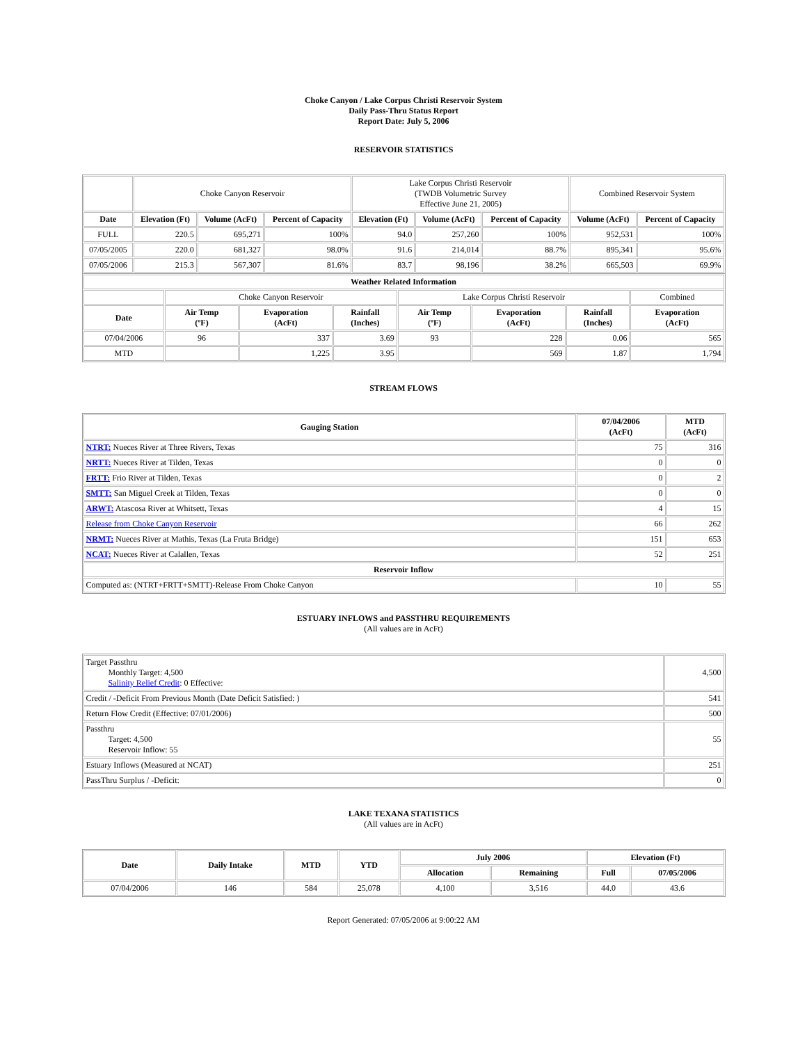Choke Canyon / Lake Corpus Christi Reservoir System
Daily Pass-Thru Status Report
Report Date: July 5, 2006
RESERVOIR STATISTICS
| | Choke Canyon Reservoir | | | Lake Corpus Christi Reservoir (TWDB Volumetric Survey Effective June 21, 2005) | | | Combined Reservoir System | |
| Date | Elevation (Ft) | Volume (AcFt) | Percent of Capacity | Elevation (Ft) | Volume (AcFt) | Percent of Capacity | Volume (AcFt) | Percent of Capacity |
| FULL | 220.5 | 695,271 | 100% | 94.0 | 257,260 | 100% | 952,531 | 100% |
| 07/05/2005 | 220.0 | 681,327 | 98.0% | 91.6 | 214,014 | 88.7% | 895,341 | 95.6% |
| 07/05/2006 | 215.3 | 567,307 | 81.6% | 83.7 | 98,196 | 38.2% | 665,503 | 69.9% |
| Weather Related Information | | | | | | | |
| | Choke Canyon Reservoir | | | Lake Corpus Christi Reservoir | | | Combined |
| Date | Air Temp (ºF) | Evaporation (AcFt) | Rainfall (Inches) | Air Temp (ºF) | Evaporation (AcFt) | Rainfall (Inches) | Evaporation (AcFt) |
| 07/04/2006 | 96 | 337 | 3.69 | 93 | 228 | 0.06 | 565 |
| MTD | | 1,225 | 3.95 | | 569 | 1.87 | 1,794 |
STREAM FLOWS
| Gauging Station | 07/04/2006 (AcFt) | MTD (AcFt) |
| --- | --- | --- |
| NTRT: Nueces River at Three Rivers, Texas | 75 | 316 |
| NRTT: Nueces River at Tilden, Texas | 0 | 0 |
| FRTT: Frio River at Tilden, Texas | 0 | 2 |
| SMTT: San Miguel Creek at Tilden, Texas | 0 | 0 |
| ARWT: Atascosa River at Whitsett, Texas | 4 | 15 |
| Release from Choke Canyon Reservoir | 66 | 262 |
| NRMT: Nueces River at Mathis, Texas (La Fruta Bridge) | 151 | 653 |
| NCAT: Nueces River at Calallen, Texas | 52 | 251 |
| Reservoir Inflow | | |
| Computed as: (NTRT+FRTT+SMTT)-Release From Choke Canyon | 10 | 55 |
ESTUARY INFLOWS and PASSTHRU REQUIREMENTS
(All values are in AcFt)
| Target Passthru Monthly Target: 4,500 Salinity Relief Credit : 0 Effective: | 4,500 |
| Credit / -Deficit From Previous Month (Date Deficit Satisfied: ) | 541 |
| Return Flow Credit (Effective: 07/01/2006) | 500 |
| Passthru Target: 4,500 Reservoir Inflow: 55 | 55 |
| Estuary Inflows (Measured at NCAT) | 251 |
| PassThru Surplus / -Deficit: | 0 |
LAKE TEXANA STATISTICS
(All values are in AcFt)
| Date | Daily Intake | MTD | YTD | July 2006 | | Elevation (Ft) | |
| --- | --- | --- | --- | --- | --- | --- | --- |
| | | | | Allocation | Remaining | Full | 07/05/2006 |
| 07/04/2006 | 146 | 584 | 25,078 | 4,100 | 3,516 | 44.0 | 43.6 |
Report Generated: 07/05/2006 at 9:00:22 AM